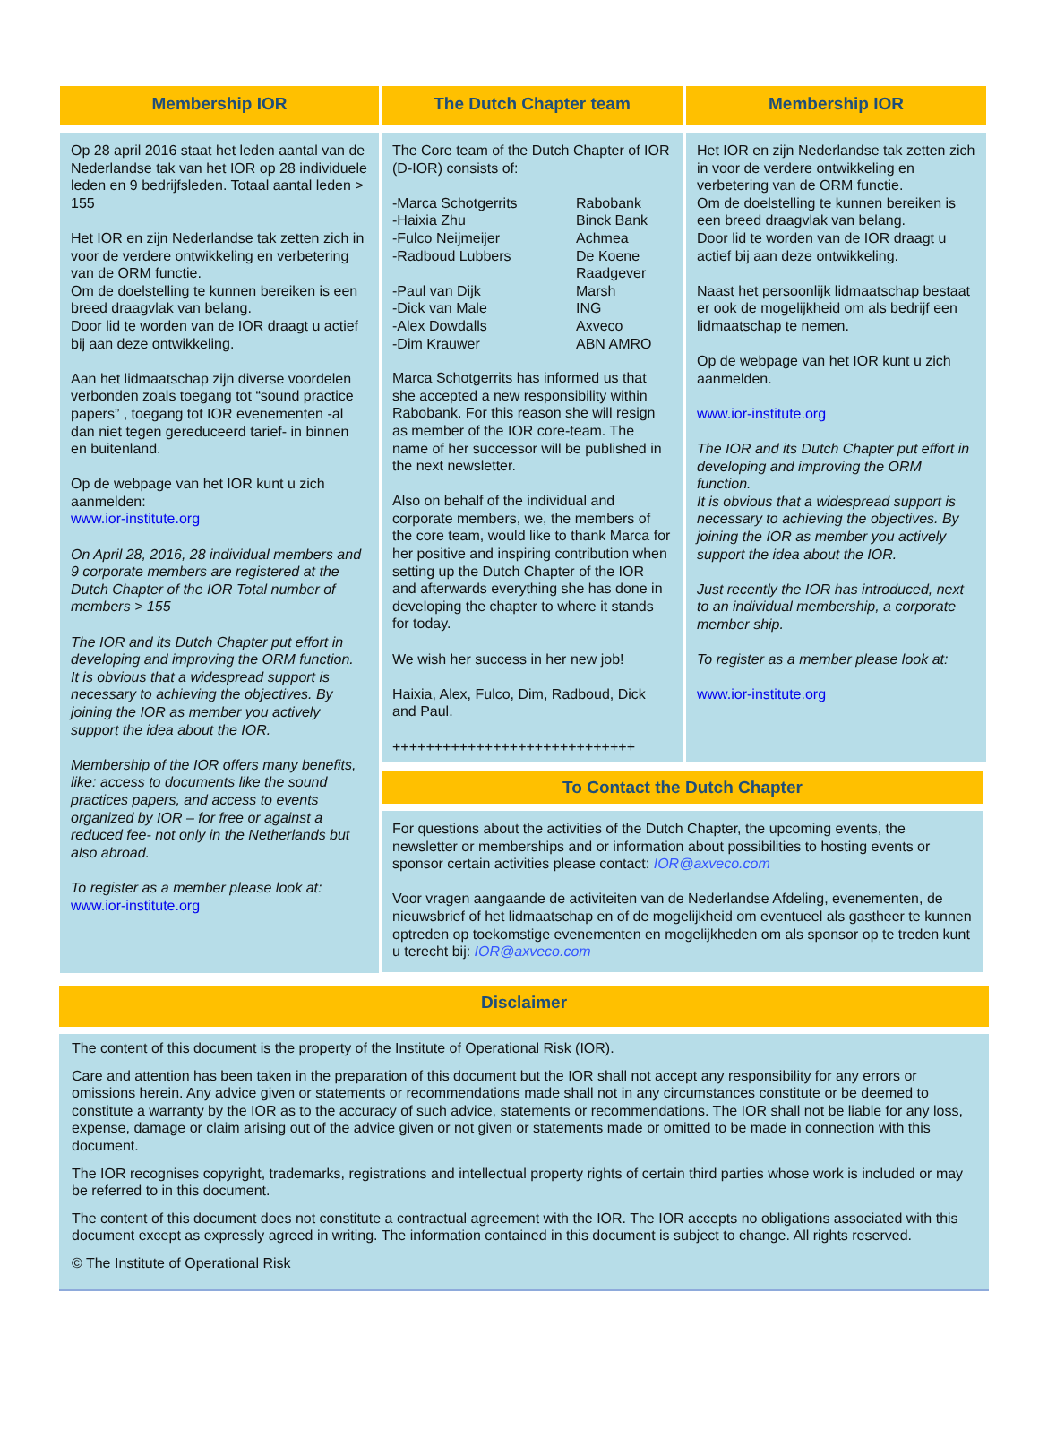Membership IOR
Op 28 april 2016 staat het leden aantal van de Nederlandse tak van het IOR op 28 individuele leden en 9 bedrijfsleden. Totaal aantal leden > 155
Het IOR en zijn Nederlandse tak zetten zich in voor de verdere ontwikkeling en verbetering van de ORM functie.
Om de doelstelling te kunnen bereiken is een breed draagvlak van belang.
Door lid te worden van de IOR draagt u actief bij aan deze ontwikkeling.
Aan het lidmaatschap zijn diverse voordelen verbonden zoals toegang tot “sound practice papers” , toegang tot IOR evenementen -al dan niet tegen gereduceerd tarief- in binnen en buitenland.
Op de webpage van het IOR kunt u zich aanmelden:
www.ior-institute.org
On April 28, 2016, 28 individual members and 9 corporate members are registered at the Dutch Chapter of the IOR Total number of members > 155
The IOR and its Dutch Chapter put effort in developing and improving the ORM function.
It is obvious that a widespread support is necessary to achieving the objectives. By joining the IOR as member you actively support the idea about the IOR.
Membership of the IOR offers many benefits, like: access to documents like the sound practices papers, and access to events organized by IOR – for free or against a reduced fee- not only in the Netherlands but also abroad.
To register as a member please look at:
www.ior-institute.org
The Dutch Chapter team
The Core team of the Dutch Chapter of IOR (D-IOR) consists of:
| -Marca Schotgerrits | Rabobank |
| -Haixia Zhu | Binck Bank |
| -Fulco Neijmeijer | Achmea |
| -Radboud Lubbers | De Koene Raadgever |
| -Paul van Dijk | Marsh |
| -Dick van Male | ING |
| -Alex Dowdalls | Axveco |
| -Dim Krauwer | ABN AMRO |
Marca Schotgerrits has informed us that she accepted a new responsibility within Rabobank. For this reason she will resign as member of the IOR core-team. The name of her successor will be published in the next newsletter.
Also on behalf of the individual and corporate members, we, the members of the core team, would like to thank Marca for her positive and inspiring contribution when setting up the Dutch Chapter of the IOR and afterwards everything she has done in developing the chapter to where it stands for today.
We wish her success in her new job!
Haixia, Alex, Fulco, Dim, Radboud, Dick and Paul.
+++++++++++++++++++++++++++++
Membership IOR
Het IOR en zijn Nederlandse tak zetten zich in voor de verdere ontwikkeling en verbetering van de ORM functie.
Om de doelstelling te kunnen bereiken is een breed draagvlak van belang.
Door lid te worden van de IOR draagt u actief bij aan deze ontwikkeling.
Naast het persoonlijk lidmaatschap bestaat er ook de mogelijkheid om als bedrijf een lidmaatschap te nemen.
Op de webpage van het IOR kunt u zich aanmelden.
www.ior-institute.org
The IOR and its Dutch Chapter put effort in developing and improving the ORM function.
It is obvious that a widespread support is necessary to achieving the objectives. By joining the IOR as member you actively support the idea about the IOR.
Just recently the IOR has introduced, next to an individual membership, a corporate member ship.
To register as a member please look at:
www.ior-institute.org
To Contact the Dutch Chapter
For questions about the activities of the Dutch Chapter, the upcoming events, the newsletter or memberships and or information about possibilities to hosting events or sponsor certain activities please contact: IOR@axveco.com
Voor vragen aangaande de activiteiten van de Nederlandse Afdeling, evenementen, de nieuwsbrief of het lidmaatschap en of de mogelijkheid om eventueel als gastheer te kunnen optreden op toekomstige evenementen en mogelijkheden om als sponsor op te treden kunt u terecht bij: IOR@axveco.com
Disclaimer
The content of this document is the property of the Institute of Operational Risk (IOR).
Care and attention has been taken in the preparation of this document but the IOR shall not accept any responsibility for any errors or omissions herein. Any advice given or statements or recommendations made shall not in any circumstances constitute or be deemed to constitute a warranty by the IOR as to the accuracy of such advice, statements or recommendations. The IOR shall not be liable for any loss, expense, damage or claim arising out of the advice given or not given or statements made or omitted to be made in connection with this document.
The IOR recognises copyright, trademarks, registrations and intellectual property rights of certain third parties whose work is included or may be referred to in this document.
The content of this document does not constitute a contractual agreement with the IOR. The IOR accepts no obligations associated with this document except as expressly agreed in writing. The information contained in this document is subject to change. All rights reserved.
© The Institute of Operational Risk